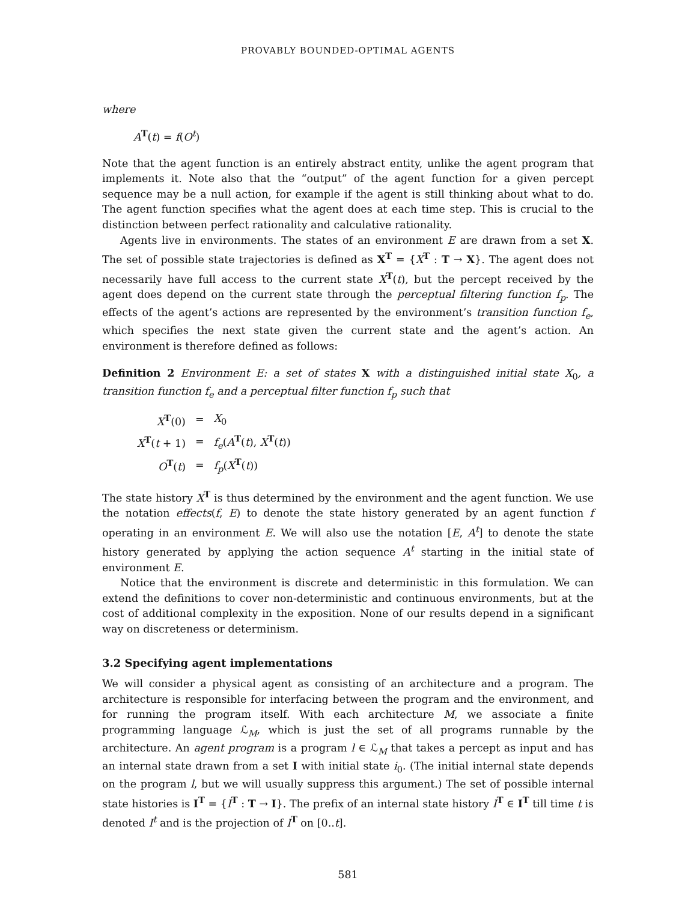PROVABLY BOUNDED-OPTIMAL AGENTS
where
A<sup>T</sup>(t) = f(O<sup>t</sup>)
Note that the agent function is an entirely abstract entity, unlike the agent program that implements it. Note also that the “output” of the agent function for a given percept sequence may be a null action, for example if the agent is still thinking about what to do. The agent function specifies what the agent does at each time step. This is crucial to the distinction between perfect rationality and calculative rationality.
Agents live in environments. The states of an environment E are drawn from a set X. The set of possible state trajectories is defined as X<sup>T</sup> = {X<sup>T</sup> : T → X}. The agent does not necessarily have full access to the current state X<sup>T</sup>(t), but the percept received by the agent does depend on the current state through the perceptual filtering function f<sub>p</sub>. The effects of the agent’s actions are represented by the environment’s transition function f<sub>e</sub>, which specifies the next state given the current state and the agent’s action. An environment is therefore defined as follows:
Definition 2 Environment E: a set of states X with a distinguished initial state X<sub>0</sub>, a transition function f<sub>e</sub> and a perceptual filter function f<sub>p</sub> such that
| X<sup>T</sup>(0) | = | X<sub>0</sub> |
| X<sup>T</sup>( t + 1) | = | f<sub>e</sub> ( A<sup>T</sup>( t ), X<sup>T</sup>( t )) |
| O<sup>T</sup>( t ) | = | f<sub>p</sub> ( X<sup>T</sup>( t )) |
The state history X<sup>T</sup> is thus determined by the environment and the agent function. We use the notation effects(f, E) to denote the state history generated by an agent function f operating in an environment E. We will also use the notation [E, A<sup>t</sup>] to denote the state history generated by applying the action sequence A<sup>t</sup> starting in the initial state of environment E.
Notice that the environment is discrete and deterministic in this formulation. We can extend the definitions to cover non-deterministic and continuous environments, but at the cost of additional complexity in the exposition. None of our results depend in a significant way on discreteness or determinism.
3.2 Specifying agent implementations
We will consider a physical agent as consisting of an architecture and a program. The architecture is responsible for interfacing between the program and the environment, and for running the program itself. With each architecture M, we associate a finite programming language ℒ<sub>M</sub>, which is just the set of all programs runnable by the architecture. An agent program is a program l ∈ ℒ<sub>M</sub> that takes a percept as input and has an internal state drawn from a set I with initial state i<sub>0</sub>. (The initial internal state depends on the program l, but we will usually suppress this argument.) The set of possible internal state histories is I<sup>T</sup> = {I<sup>T</sup> : T → I}. The prefix of an internal state history I<sup>T</sup> ∈ I<sup>T</sup> till time t is denoted I<sup>t</sup> and is the projection of I<sup>T</sup> on [0..t].
581